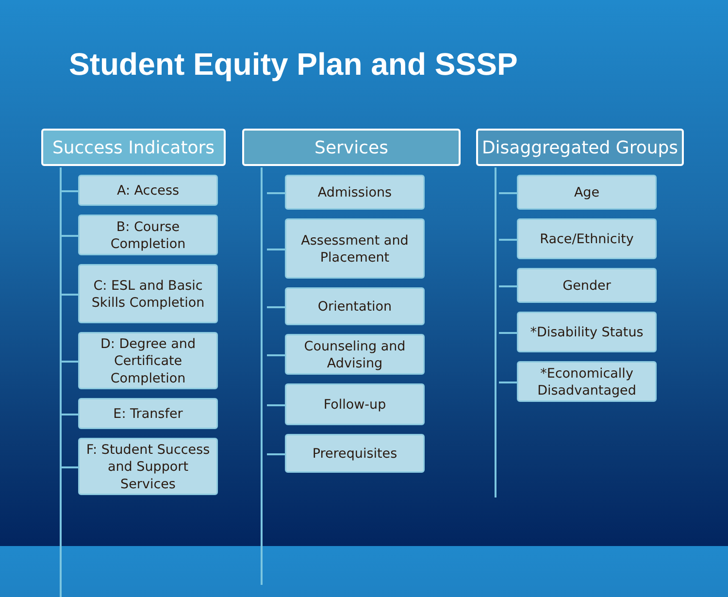Student Equity Plan and SSSP
Success Indicators
A: Access
B: Course Completion
C: ESL and Basic Skills Completion
D: Degree and Certificate Completion
E: Transfer
F: Student Success and Support Services
Services
Admissions
Assessment and Placement
Orientation
Counseling and Advising
Follow-up
Prerequisites
Disaggregated Groups
Age
Race/Ethnicity
Gender
*Disability Status
*Economically Disadvantaged